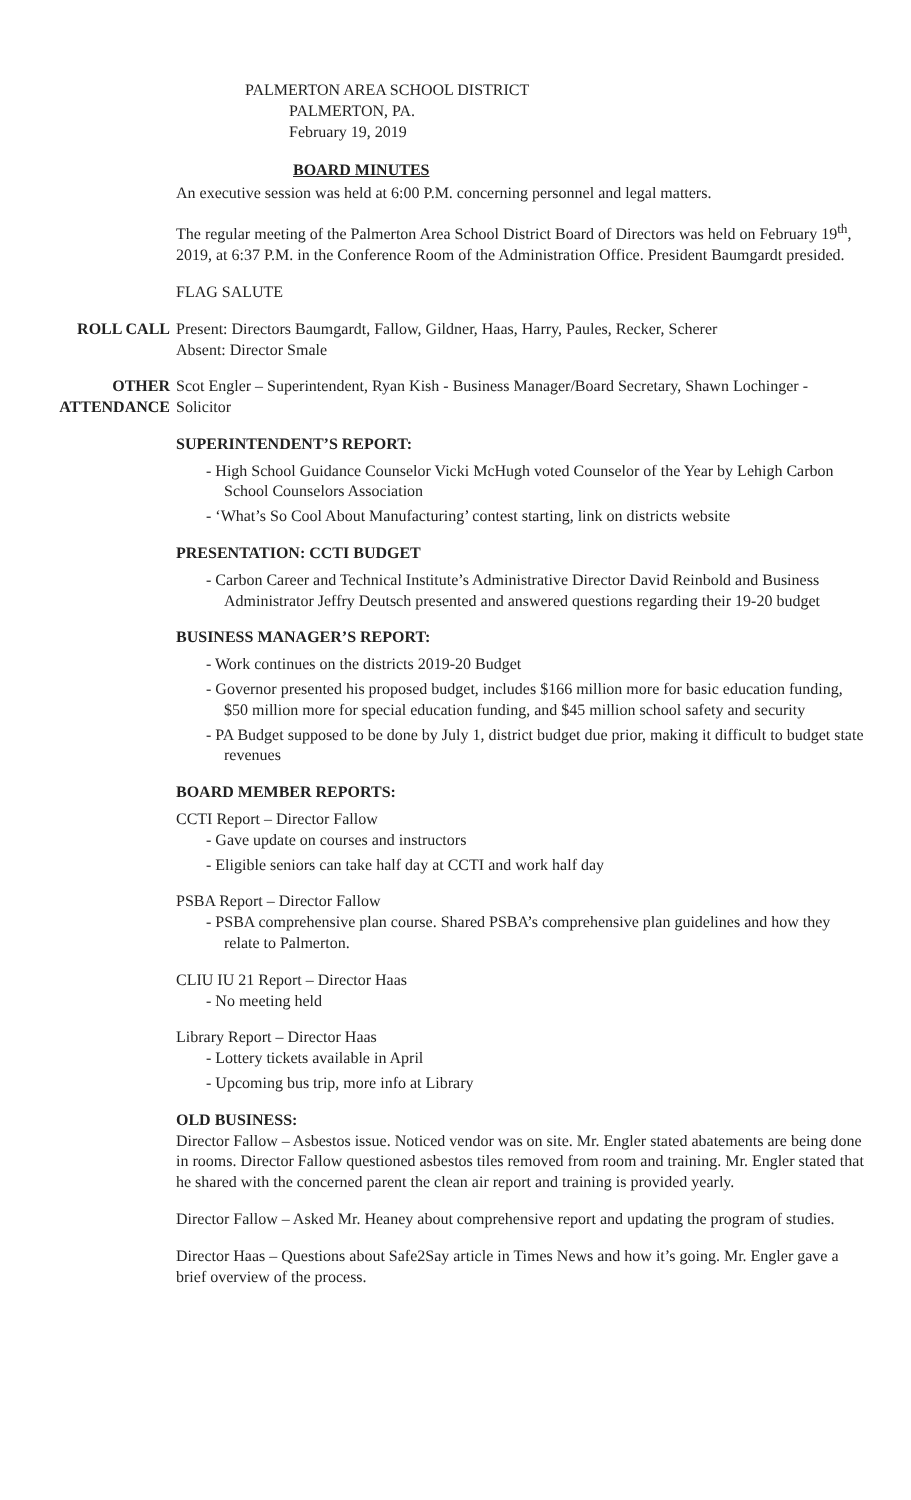PALMERTON AREA SCHOOL DISTRICT
PALMERTON, PA.
February 19, 2019
BOARD MINUTES
An executive session was held at 6:00 P.M. concerning personnel and legal matters.
The regular meeting of the Palmerton Area School District Board of Directors was held on February 19<sup>th</sup>, 2019, at 6:37 P.M. in the Conference Room of the Administration Office. President Baumgardt presided.
FLAG SALUTE
ROLL CALL Present: Directors Baumgardt, Fallow, Gildner, Haas, Harry, Paules, Recker, Scherer
Absent: Director Smale
OTHER
ATTENDANCE
Scot Engler – Superintendent, Ryan Kish - Business Manager/Board Secretary, Shawn Lochinger - Solicitor
SUPERINTENDENT’S REPORT:
- High School Guidance Counselor Vicki McHugh voted Counselor of the Year by Lehigh Carbon School Counselors Association
- ‘What’s So Cool About Manufacturing’ contest starting, link on districts website
PRESENTATION: CCTI BUDGET
- Carbon Career and Technical Institute’s Administrative Director David Reinbold and Business Administrator Jeffry Deutsch presented and answered questions regarding their 19-20 budget
BUSINESS MANAGER’S REPORT:
- Work continues on the districts 2019-20 Budget
- Governor presented his proposed budget, includes $166 million more for basic education funding, $50 million more for special education funding, and $45 million school safety and security
- PA Budget supposed to be done by July 1, district budget due prior, making it difficult to budget state revenues
BOARD MEMBER REPORTS:
CCTI Report – Director Fallow
- Gave update on courses and instructors
- Eligible seniors can take half day at CCTI and work half day
PSBA Report – Director Fallow
- PSBA comprehensive plan course. Shared PSBA’s comprehensive plan guidelines and how they relate to Palmerton.
CLIU IU 21 Report – Director Haas
- No meeting held
Library Report – Director Haas
- Lottery tickets available in April
- Upcoming bus trip, more info at Library
OLD BUSINESS:
Director Fallow – Asbestos issue. Noticed vendor was on site. Mr. Engler stated abatements are being done in rooms. Director Fallow questioned asbestos tiles removed from room and training. Mr. Engler stated that he shared with the concerned parent the clean air report and training is provided yearly.
Director Fallow – Asked Mr. Heaney about comprehensive report and updating the program of studies.
Director Haas – Questions about Safe2Say article in Times News and how it’s going. Mr. Engler gave a brief overview of the process.